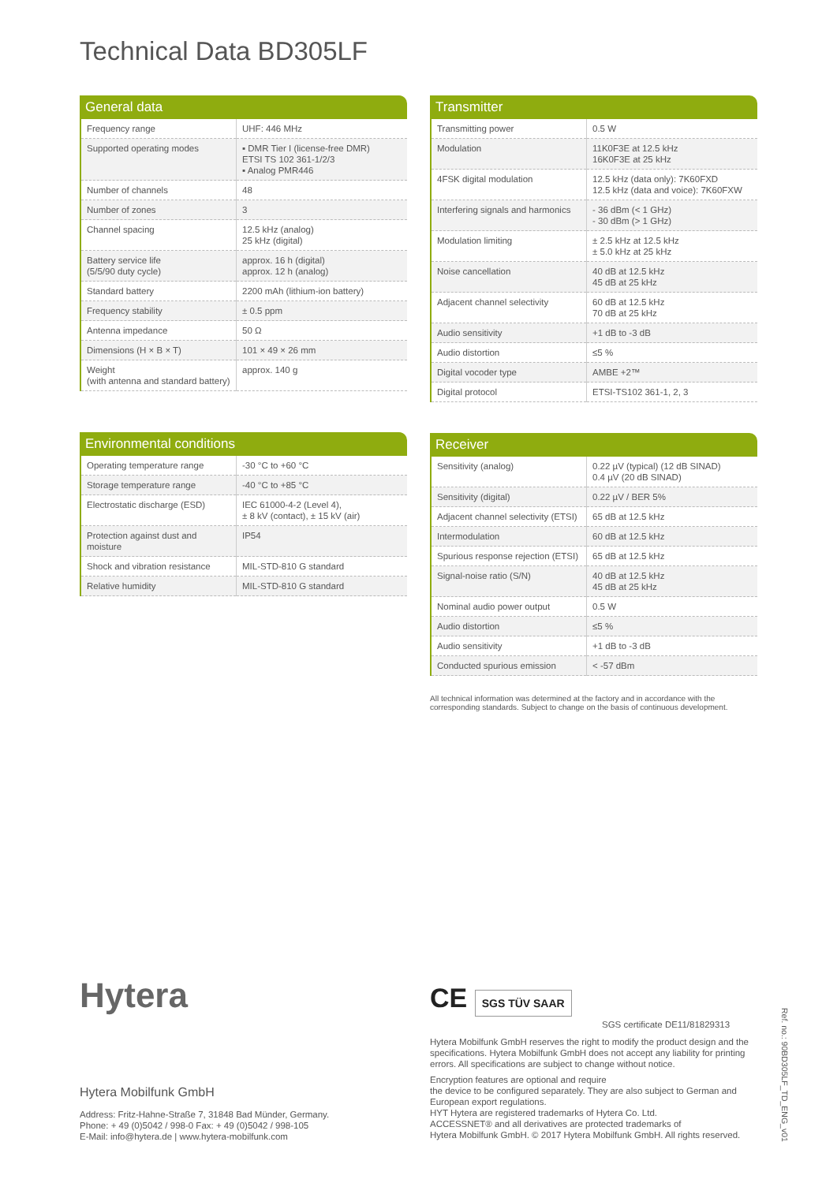Technical Data BD305LF
General data
| Frequency range | UHF: 446 MHz |
| Supported operating modes | ▪ DMR Tier I (license-free DMR) ETSI TS 102 361-1/2/3 ▪ Analog PMR446 |
| Number of channels | 48 |
| Number of zones | 3 |
| Channel spacing | 12.5 kHz (analog) 25 kHz (digital) |
| Battery service life (5/5/90 duty cycle) | approx. 16 h (digital) approx. 12 h (analog) |
| Standard battery | 2200 mAh (lithium-ion battery) |
| Frequency stability | ± 0.5 ppm |
| Antenna impedance | 50 Ω |
| Dimensions (H × B × T) | 101 × 49 × 26 mm |
| Weight (with antenna and standard battery) | approx. 140 g |
Transmitter
| Transmitting power | 0.5 W |
| Modulation | 11K0F3E at 12.5 kHz 16K0F3E at 25 kHz |
| 4FSK digital modulation | 12.5 kHz (data only): 7K60FXD 12.5 kHz (data and voice): 7K60FXW |
| Interfering signals and harmonics | - 36 dBm (< 1 GHz) - 30 dBm (> 1 GHz) |
| Modulation limiting | ± 2.5 kHz at 12.5 kHz ± 5.0 kHz at 25 kHz |
| Noise cancellation | 40 dB at 12.5 kHz 45 dB at 25 kHz |
| Adjacent channel selectivity | 60 dB at 12.5 kHz 70 dB at 25 kHz |
| Audio sensitivity | +1 dB to -3 dB |
| Audio distortion | ≤5 % |
| Digital vocoder type | AMBE +2™ |
| Digital protocol | ETSI-TS102 361-1, 2, 3 |
Environmental conditions
| Operating temperature range | -30 °C to +60 °C |
| Storage temperature range | -40 °C to +85 °C |
| Electrostatic discharge (ESD) | IEC 61000-4-2 (Level 4), ± 8 kV (contact), ± 15 kV (air) |
| Protection against dust and moisture | IP54 |
| Shock and vibration resistance | MIL-STD-810 G standard |
| Relative humidity | MIL-STD-810 G standard |
Receiver
| Sensitivity (analog) | 0.22 µV (typical) (12 dB SINAD) 0.4 µV (20 dB SINAD) |
| Sensitivity (digital) | 0.22 µV / BER 5% |
| Adjacent channel selectivity (ETSI) | 65 dB at 12.5 kHz |
| Intermodulation | 60 dB at 12.5 kHz |
| Spurious response rejection (ETSI) | 65 dB at 12.5 kHz |
| Signal-noise ratio (S/N) | 40 dB at 12.5 kHz 45 dB at 25 kHz |
| Nominal audio power output | 0.5 W |
| Audio distortion | ≤5 % |
| Audio sensitivity | +1 dB to -3 dB |
| Conducted spurious emission | < -57 dBm |
All technical information was determined at the factory and in accordance with the corresponding standards. Subject to change on the basis of continuous development.
Hytera
Hytera Mobilfunk GmbH
Address: Fritz-Hahne-Straße 7, 31848 Bad Münder, Germany.
Phone: + 49 (0)5042 / 998-0 Fax: + 49 (0)5042 / 998-105
E-Mail: info@hytera.de | www.hytera-mobilfunk.com
CE SGS TÜV SAAR
SGS certificate DE11/81829313
Hytera Mobilfunk GmbH reserves the right to modify the product design and the specifications. Hytera Mobilfunk GmbH does not accept any liability for printing errors. All specifications are subject to change without notice.
Encryption features are optional and require
the device to be configured separately. They are also subject to German and European export regulations.
HYT Hytera are registered trademarks of Hytera Co. Ltd.
ACCESSNET® and all derivatives are protected trademarks of
Hytera Mobilfunk GmbH. © 2017 Hytera Mobilfunk GmbH. All rights reserved.
Ref. no.: 90BD305LF_TD_ENG_v01